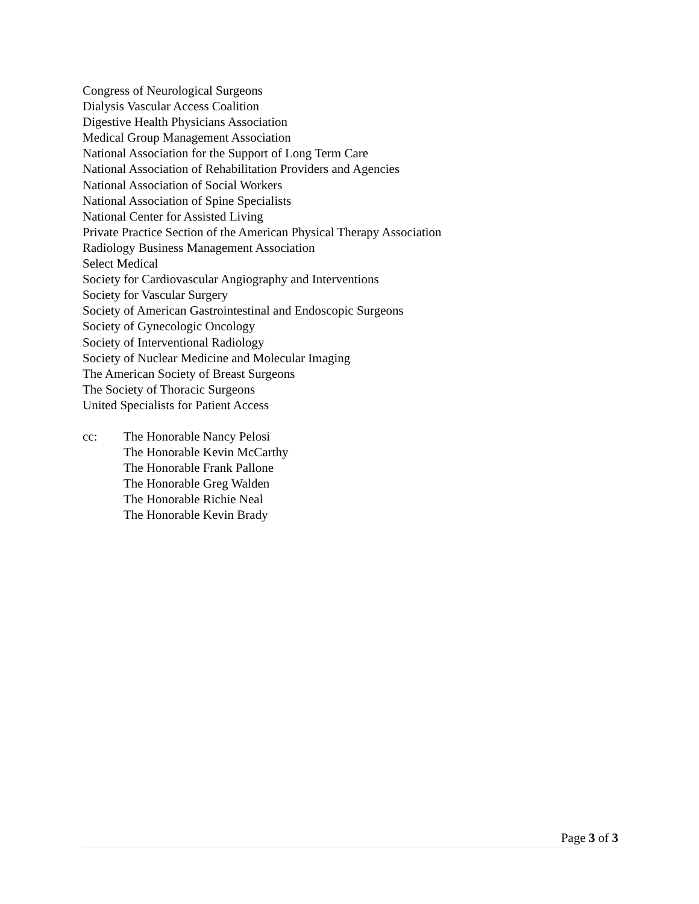Congress of Neurological Surgeons
Dialysis Vascular Access Coalition
Digestive Health Physicians Association
Medical Group Management Association
National Association for the Support of Long Term Care
National Association of Rehabilitation Providers and Agencies
National Association of Social Workers
National Association of Spine Specialists
National Center for Assisted Living
Private Practice Section of the American Physical Therapy Association
Radiology Business Management Association
Select Medical
Society for Cardiovascular Angiography and Interventions
Society for Vascular Surgery
Society of American Gastrointestinal and Endoscopic Surgeons
Society of Gynecologic Oncology
Society of Interventional Radiology
Society of Nuclear Medicine and Molecular Imaging
The American Society of Breast Surgeons
The Society of Thoracic Surgeons
United Specialists for Patient Access
cc: The Honorable Nancy Pelosi
The Honorable Kevin McCarthy
The Honorable Frank Pallone
The Honorable Greg Walden
The Honorable Richie Neal
The Honorable Kevin Brady
Page 3 of 3